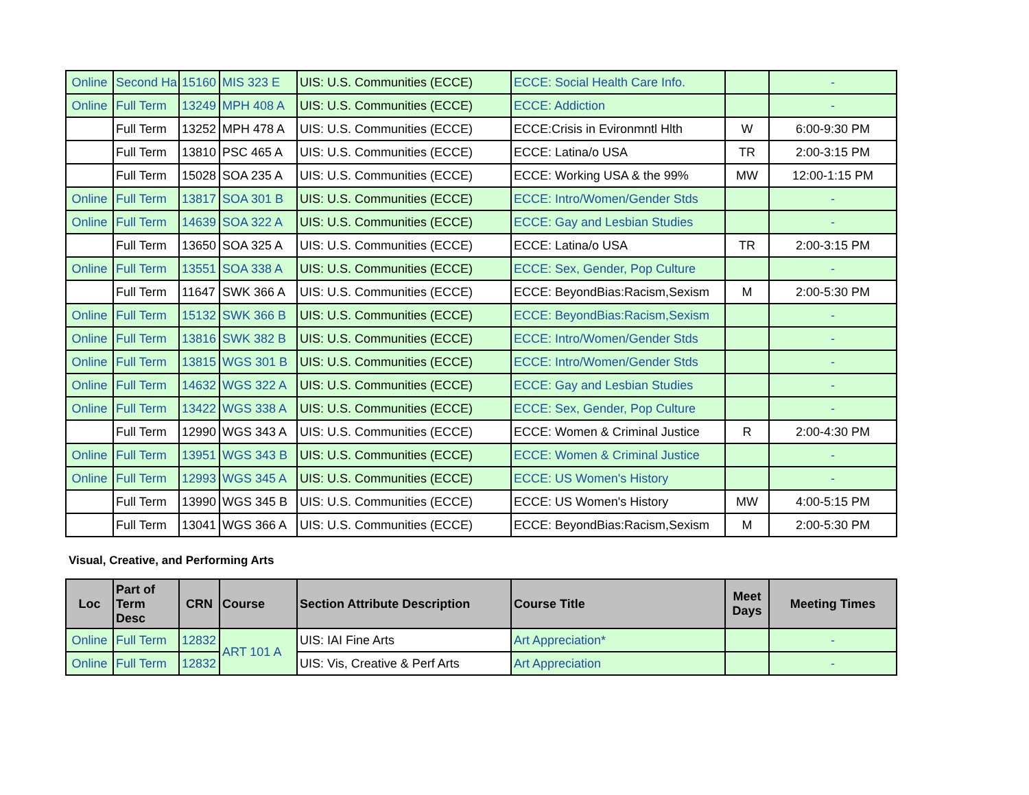| Online | Second Ha | 15160 | MIS 323 E | UIS: U.S. Communities (ECCE) | ECCE: Social Health Care Info. | | - |
| Online | Full Term | 13249 | MPH 408 A | UIS: U.S. Communities (ECCE) | ECCE: Addiction | | - |
| | Full Term | 13252 | MPH 478 A | UIS: U.S. Communities (ECCE) | ECCE:Crisis in Evironmntl Hlth | W | 6:00-9:30 PM |
| | Full Term | 13810 | PSC 465 A | UIS: U.S. Communities (ECCE) | ECCE: Latina/o USA | TR | 2:00-3:15 PM |
| | Full Term | 15028 | SOA 235 A | UIS: U.S. Communities (ECCE) | ECCE: Working USA & the 99% | MW | 12:00-1:15 PM |
| Online | Full Term | 13817 | SOA 301 B | UIS: U.S. Communities (ECCE) | ECCE: Intro/Women/Gender Stds | | - |
| Online | Full Term | 14639 | SOA 322 A | UIS: U.S. Communities (ECCE) | ECCE: Gay and Lesbian Studies | | - |
| | Full Term | 13650 | SOA 325 A | UIS: U.S. Communities (ECCE) | ECCE: Latina/o USA | TR | 2:00-3:15 PM |
| Online | Full Term | 13551 | SOA 338 A | UIS: U.S. Communities (ECCE) | ECCE: Sex, Gender, Pop Culture | | - |
| | Full Term | 11647 | SWK 366 A | UIS: U.S. Communities (ECCE) | ECCE: BeyondBias:Racism,Sexism | M | 2:00-5:30 PM |
| Online | Full Term | 15132 | SWK 366 B | UIS: U.S. Communities (ECCE) | ECCE: BeyondBias:Racism,Sexism | | - |
| Online | Full Term | 13816 | SWK 382 B | UIS: U.S. Communities (ECCE) | ECCE: Intro/Women/Gender Stds | | - |
| Online | Full Term | 13815 | WGS 301 B | UIS: U.S. Communities (ECCE) | ECCE: Intro/Women/Gender Stds | | - |
| Online | Full Term | 14632 | WGS 322 A | UIS: U.S. Communities (ECCE) | ECCE: Gay and Lesbian Studies | | - |
| Online | Full Term | 13422 | WGS 338 A | UIS: U.S. Communities (ECCE) | ECCE: Sex, Gender, Pop Culture | | - |
| | Full Term | 12990 | WGS 343 A | UIS: U.S. Communities (ECCE) | ECCE: Women & Criminal Justice | R | 2:00-4:30 PM |
| Online | Full Term | 13951 | WGS 343 B | UIS: U.S. Communities (ECCE) | ECCE: Women & Criminal Justice | | - |
| Online | Full Term | 12993 | WGS 345 A | UIS: U.S. Communities (ECCE) | ECCE: US Women's History | | - |
| | Full Term | 13990 | WGS 345 B | UIS: U.S. Communities (ECCE) | ECCE: US Women's History | MW | 4:00-5:15 PM |
| | Full Term | 13041 | WGS 366 A | UIS: U.S. Communities (ECCE) | ECCE: BeyondBias:Racism,Sexism | M | 2:00-5:30 PM |
Visual, Creative, and Performing Arts
| Loc | Part of Term Desc | CRN | Course | Section Attribute Description | Course Title | Meet Days | Meeting Times |
| --- | --- | --- | --- | --- | --- | --- | --- |
| Online | Full Term | 12832 | ART 101 A | UIS: IAI Fine Arts | Art Appreciation* | | - |
| Online | Full Term | 12832 | | UIS: Vis, Creative & Perf Arts | Art Appreciation | | - |